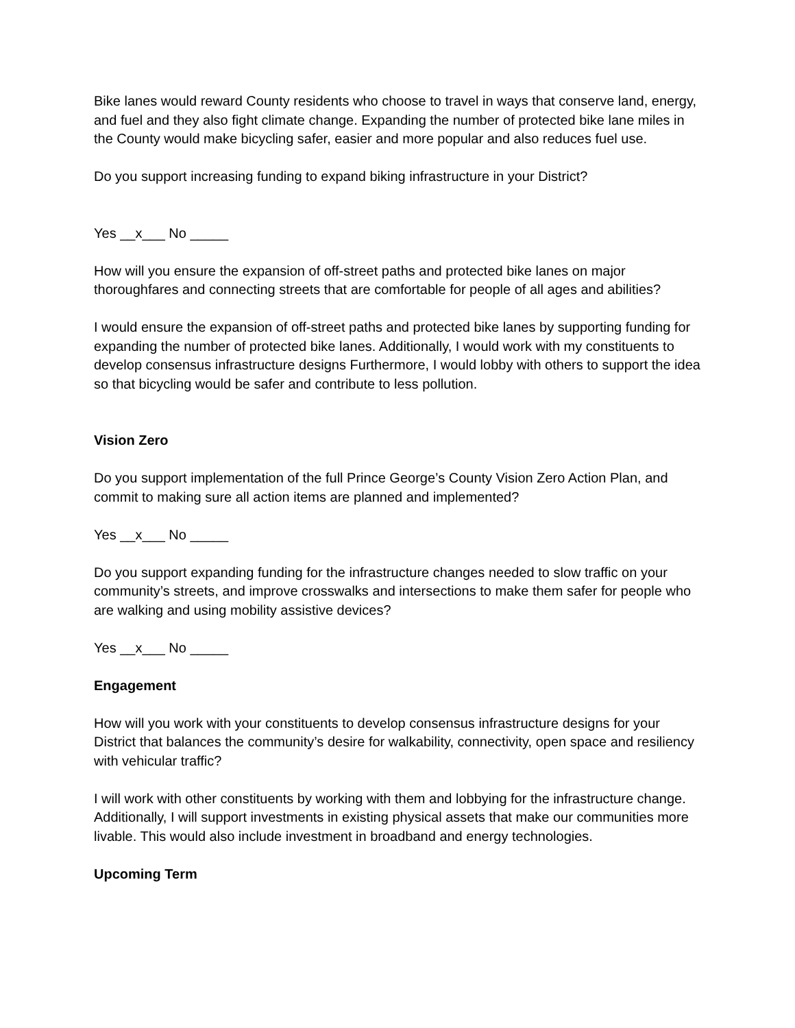Bike lanes would reward County residents who choose to travel in ways that conserve land, energy, and fuel and they also fight climate change. Expanding the number of protected bike lane miles in the County would make bicycling safer, easier and more popular and also reduces fuel use.
Do you support increasing funding to expand biking infrastructure in your District?
Yes __x___ No _____
How will you ensure the expansion of off-street paths and protected bike lanes on major thoroughfares and connecting streets that are comfortable for people of all ages and abilities?
I would ensure the expansion of off-street paths and protected bike lanes by supporting funding for expanding the number of protected bike lanes. Additionally, I would work with my constituents to develop consensus infrastructure designs Furthermore, I would lobby with others to support the idea so that bicycling would be safer and contribute to less pollution.
Vision Zero
Do you support implementation of the full Prince George’s County Vision Zero Action Plan, and commit to making sure all action items are planned and implemented?
Yes __x___ No _____
Do you support expanding funding for the infrastructure changes needed to slow traffic on your community’s streets, and improve crosswalks and intersections to make them safer for people who are walking and using mobility assistive devices?
Yes __x___ No _____
Engagement
How will you work with your constituents to develop consensus infrastructure designs for your District that balances the community’s desire for walkability, connectivity, open space and resiliency with vehicular traffic?
I will work with other constituents by working with them and lobbying for the infrastructure change. Additionally, I will support investments in existing physical assets that make our communities more livable. This would also include investment in broadband and energy technologies.
Upcoming Term